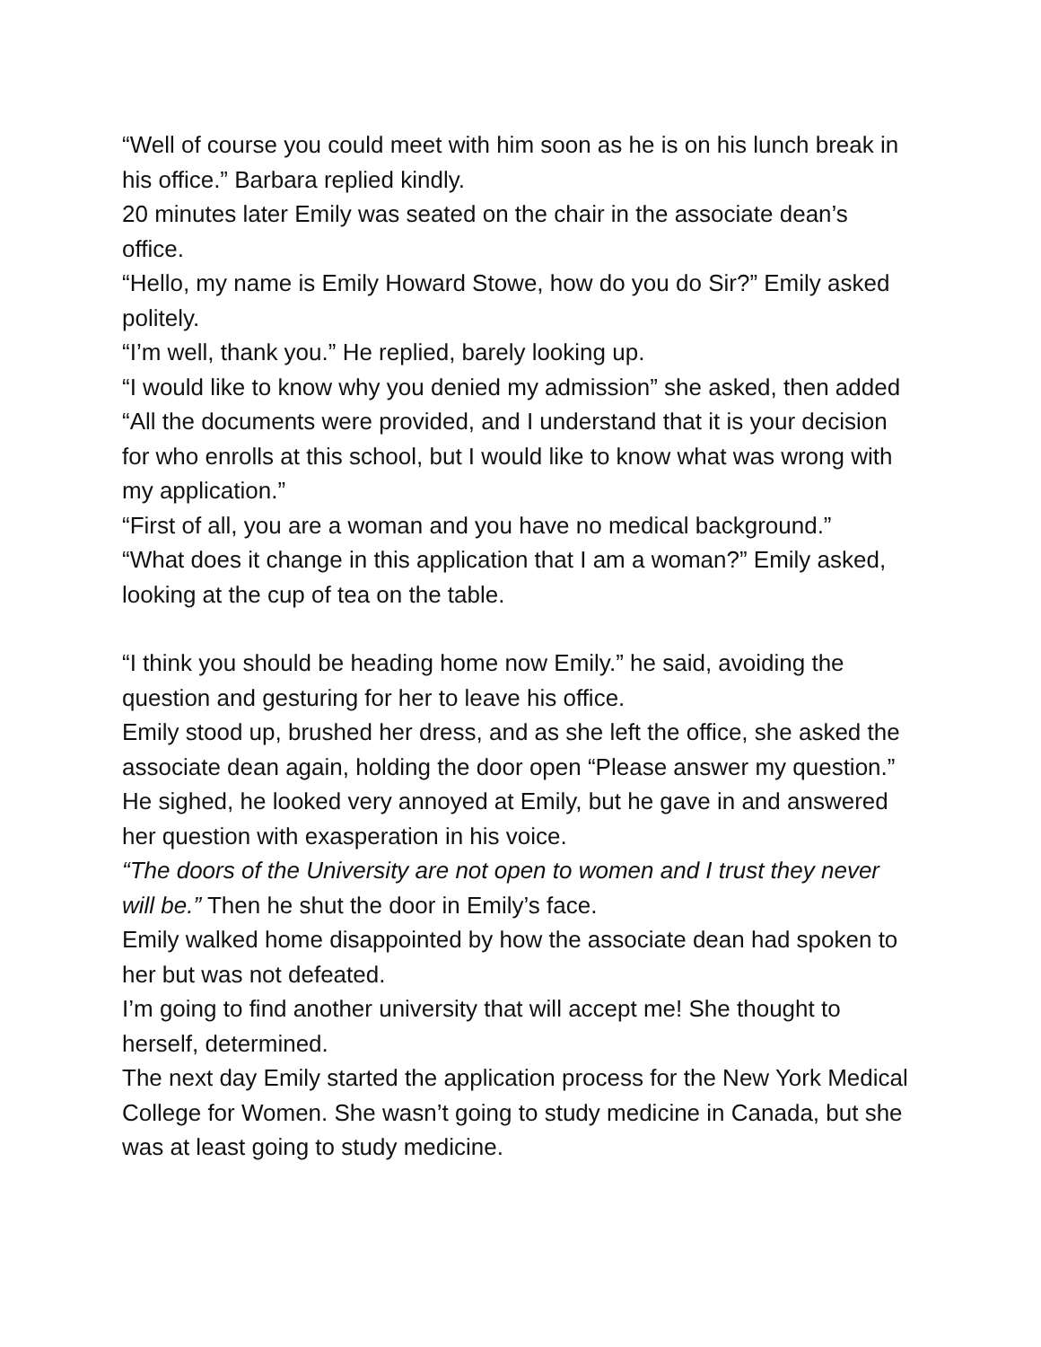“Well of course you could meet with him soon as he is on his lunch break in his office.” Barbara replied kindly.
20 minutes later Emily was seated on the chair in the associate dean’s office.
“Hello, my name is Emily Howard Stowe, how do you do Sir?” Emily asked politely.
“I’m well, thank you.” He replied, barely looking up.
“I would like to know why you denied my admission” she asked, then added “All the documents were provided, and I understand that it is your decision for who enrolls at this school, but I would like to know what was wrong with my application.”
“First of all, you are a woman and you have no medical background.”
“What does it change in this application that I am a woman?” Emily asked, looking at the cup of tea on the table.
“I think you should be heading home now Emily.” he said, avoiding the question and gesturing for her to leave his office.
Emily stood up, brushed her dress, and as she left the office, she asked the associate dean again, holding the door open “Please answer my question.”
He sighed, he looked very annoyed at Emily, but he gave in and answered her question with exasperation in his voice.
“The doors of the University are not open to women and I trust they never will be.” Then he shut the door in Emily’s face.
Emily walked home disappointed by how the associate dean had spoken to her but was not defeated.
I’m going to find another university that will accept me! She thought to herself, determined.
The next day Emily started the application process for the New York Medical College for Women. She wasn’t going to study medicine in Canada, but she was at least going to study medicine.